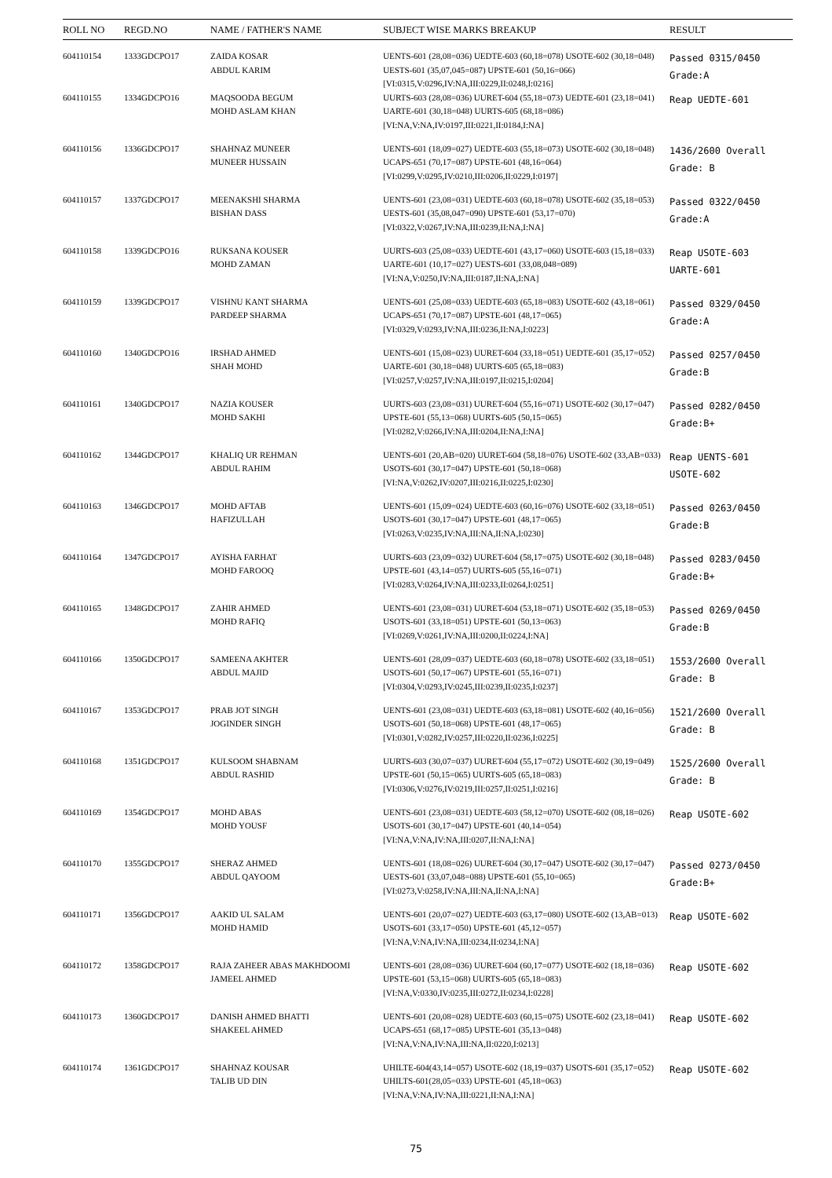| ROLL NO | REGD.NO | NAME / FATHER'S NAME | SUBJECT WISE MARKS BREAKUP | RESULT |
| --- | --- | --- | --- | --- |
| 604110154 | 1333GDCPO17 | ZAIDA KOSAR ABDUL KARIM | UENTS-601 (28,08=036) UEDTE-603 (60,18=078) USOTE-602 (30,18=048) UESTS-601 (35,07,045=087) UPSTE-601 (50,16=066) [VI:0315,V:0296,IV:NA,III:0229,II:0248,I:0216] | Passed 0315/0450 Grade:A |
| 604110155 | 1334GDCPO16 | MAQSOODA BEGUM MOHD ASLAM KHAN | UURTS-603 (28,08=036) UURET-604 (55,18=073) UEDTE-601 (23,18=041) UARTE-601 (30,18=048) UURTS-605 (68,18=086) [VI:NA,V:NA,IV:0197,III:0221,II:0184,I:NA] | Reap UEDTE-601 |
| 604110156 | 1336GDCPO17 | SHAHNAZ MUNEER MUNEER HUSSAIN | UENTS-601 (18,09=027) UEDTE-603 (55,18=073) USOTE-602 (30,18=048) UCAPS-651 (70,17=087) UPSTE-601 (48,16=064) [VI:0299,V:0295,IV:0210,III:0206,II:0229,I:0197] | 1436/2600 Overall Grade: B |
| 604110157 | 1337GDCPO17 | MEENAKSHI SHARMA BISHAN DASS | UENTS-601 (23,08=031) UEDTE-603 (60,18=078) USOTE-602 (35,18=053) UESTS-601 (35,08,047=090) UPSTE-601 (53,17=070) [VI:0322,V:0267,IV:NA,III:0239,II:NA,I:NA] | Passed 0322/0450 Grade:A |
| 604110158 | 1339GDCPO16 | RUKSANA KOUSER MOHD ZAMAN | UURTS-603 (25,08=033) UEDTE-601 (43,17=060) USOTE-603 (15,18=033) UARTE-601 (10,17=027) UESTS-601 (33,08,048=089) [VI:NA,V:0250,IV:NA,III:0187,II:NA,I:NA] | Reap USOTE-603 UARTE-601 |
| 604110159 | 1339GDCPO17 | VISHNU KANT SHARMA PARDEEP SHARMA | UENTS-601 (25,08=033) UEDTE-603 (65,18=083) USOTE-602 (43,18=061) UCAPS-651 (70,17=087) UPSTE-601 (48,17=065) [VI:0329,V:0293,IV:NA,III:0236,II:NA,I:0223] | Passed 0329/0450 Grade:A |
| 604110160 | 1340GDCPO16 | IRSHAD AHMED SHAH MOHD | UENTS-601 (15,08=023) UURET-604 (33,18=051) UEDTE-601 (35,17=052) UARTE-601 (30,18=048) UURTS-605 (65,18=083) [VI:0257,V:0257,IV:NA,III:0197,II:0215,I:0204] | Passed 0257/0450 Grade:B |
| 604110161 | 1340GDCPO17 | NAZIA KOUSER MOHD SAKHI | UURTS-603 (23,08=031) UURET-604 (55,16=071) USOTE-602 (30,17=047) UPSTE-601 (55,13=068) UURTS-605 (50,15=065) [VI:0282,V:0266,IV:NA,III:0204,II:NA,I:NA] | Passed 0282/0450 Grade:B+ |
| 604110162 | 1344GDCPO17 | KHALIQ UR REHMAN ABDUL RAHIM | UENTS-601 (20,AB=020) UURET-604 (58,18=076) USOTE-602 (33,AB=033) USOTS-601 (30,17=047) UPSTE-601 (50,18=068) [VI:NA,V:0262,IV:0207,III:0216,II:0225,I:0230] | Reap UENTS-601 USOTE-602 |
| 604110163 | 1346GDCPO17 | MOHD AFTAB HAFIZULLAH | UENTS-601 (15,09=024) UEDTE-603 (60,16=076) USOTE-602 (33,18=051) USOTS-601 (30,17=047) UPSTE-601 (48,17=065) [VI:0263,V:0235,IV:NA,III:NA,II:NA,I:0230] | Passed 0263/0450 Grade:B |
| 604110164 | 1347GDCPO17 | AYISHA FARHAT MOHD FAROOQ | UURTS-603 (23,09=032) UURET-604 (58,17=075) USOTE-602 (30,18=048) UPSTE-601 (43,14=057) UURTS-605 (55,16=071) [VI:0283,V:0264,IV:NA,III:0233,II:0264,I:0251] | Passed 0283/0450 Grade:B+ |
| 604110165 | 1348GDCPO17 | ZAHIR AHMED MOHD RAFIQ | UENTS-601 (23,08=031) UURET-604 (53,18=071) USOTE-602 (35,18=053) USOTS-601 (33,18=051) UPSTE-601 (50,13=063) [VI:0269,V:0261,IV:NA,III:0200,II:0224,I:NA] | Passed 0269/0450 Grade:B |
| 604110166 | 1350GDCPO17 | SAMEENA AKHTER ABDUL MAJID | UENTS-601 (28,09=037) UEDTE-603 (60,18=078) USOTE-602 (33,18=051) USOTS-601 (50,17=067) UPSTE-601 (55,16=071) [VI:0304,V:0293,IV:0245,III:0239,II:0235,I:0237] | 1553/2600 Overall Grade: B |
| 604110167 | 1353GDCPO17 | PRAB JOT SINGH JOGINDER SINGH | UENTS-601 (23,08=031) UEDTE-603 (63,18=081) USOTE-602 (40,16=056) USOTS-601 (50,18=068) UPSTE-601 (48,17=065) [VI:0301,V:0282,IV:0257,III:0220,II:0236,I:0225] | 1521/2600 Overall Grade: B |
| 604110168 | 1351GDCPO17 | KULSOOM SHABNAM ABDUL RASHID | UURTS-603 (30,07=037) UURET-604 (55,17=072) USOTE-602 (30,19=049) UPSTE-601 (50,15=065) UURTS-605 (65,18=083) [VI:0306,V:0276,IV:0219,III:0257,II:0251,I:0216] | 1525/2600 Overall Grade: B |
| 604110169 | 1354GDCPO17 | MOHD ABAS MOHD YOUSF | UENTS-601 (23,08=031) UEDTE-603 (58,12=070) USOTE-602 (08,18=026) USOTS-601 (30,17=047) UPSTE-601 (40,14=054) [VI:NA,V:NA,IV:NA,III:0207,II:NA,I:NA] | Reap USOTE-602 |
| 604110170 | 1355GDCPO17 | SHERAZ AHMED ABDUL QAYOOM | UENTS-601 (18,08=026) UURET-604 (30,17=047) USOTE-602 (30,17=047) UESTS-601 (33,07,048=088) UPSTE-601 (55,10=065) [VI:0273,V:0258,IV:NA,III:NA,II:NA,I:NA] | Passed 0273/0450 Grade:B+ |
| 604110171 | 1356GDCPO17 | AAKID UL SALAM MOHD HAMID | UENTS-601 (20,07=027) UEDTE-603 (63,17=080) USOTE-602 (13,AB=013) USOTS-601 (33,17=050) UPSTE-601 (45,12=057) [VI:NA,V:NA,IV:NA,III:0234,II:0234,I:NA] | Reap USOTE-602 |
| 604110172 | 1358GDCPO17 | RAJA ZAHEER ABAS MAKHDOOMI JAMEEL AHMED | UENTS-601 (28,08=036) UURET-604 (60,17=077) USOTE-602 (18,18=036) UPSTE-601 (53,15=068) UURTS-605 (65,18=083) [VI:NA,V:0330,IV:0235,III:0272,II:0234,I:0228] | Reap USOTE-602 |
| 604110173 | 1360GDCPO17 | DANISH AHMED BHATTI SHAKEEL AHMED | UENTS-601 (20,08=028) UEDTE-603 (60,15=075) USOTE-602 (23,18=041) UCAPS-651 (68,17=085) UPSTE-601 (35,13=048) [VI:NA,V:NA,IV:NA,III:NA,II:0220,I:0213] | Reap USOTE-602 |
| 604110174 | 1361GDCPO17 | SHAHNAZ KOUSAR TALIB UD DIN | UHILTE-604(43,14=057) USOTE-602 (18,19=037) USOTS-601 (35,17=052) UHILTS-601(28,05=033) UPSTE-601 (45,18=063) [VI:NA,V:NA,IV:NA,III:0221,II:NA,I:NA] | Reap USOTE-602 |
75